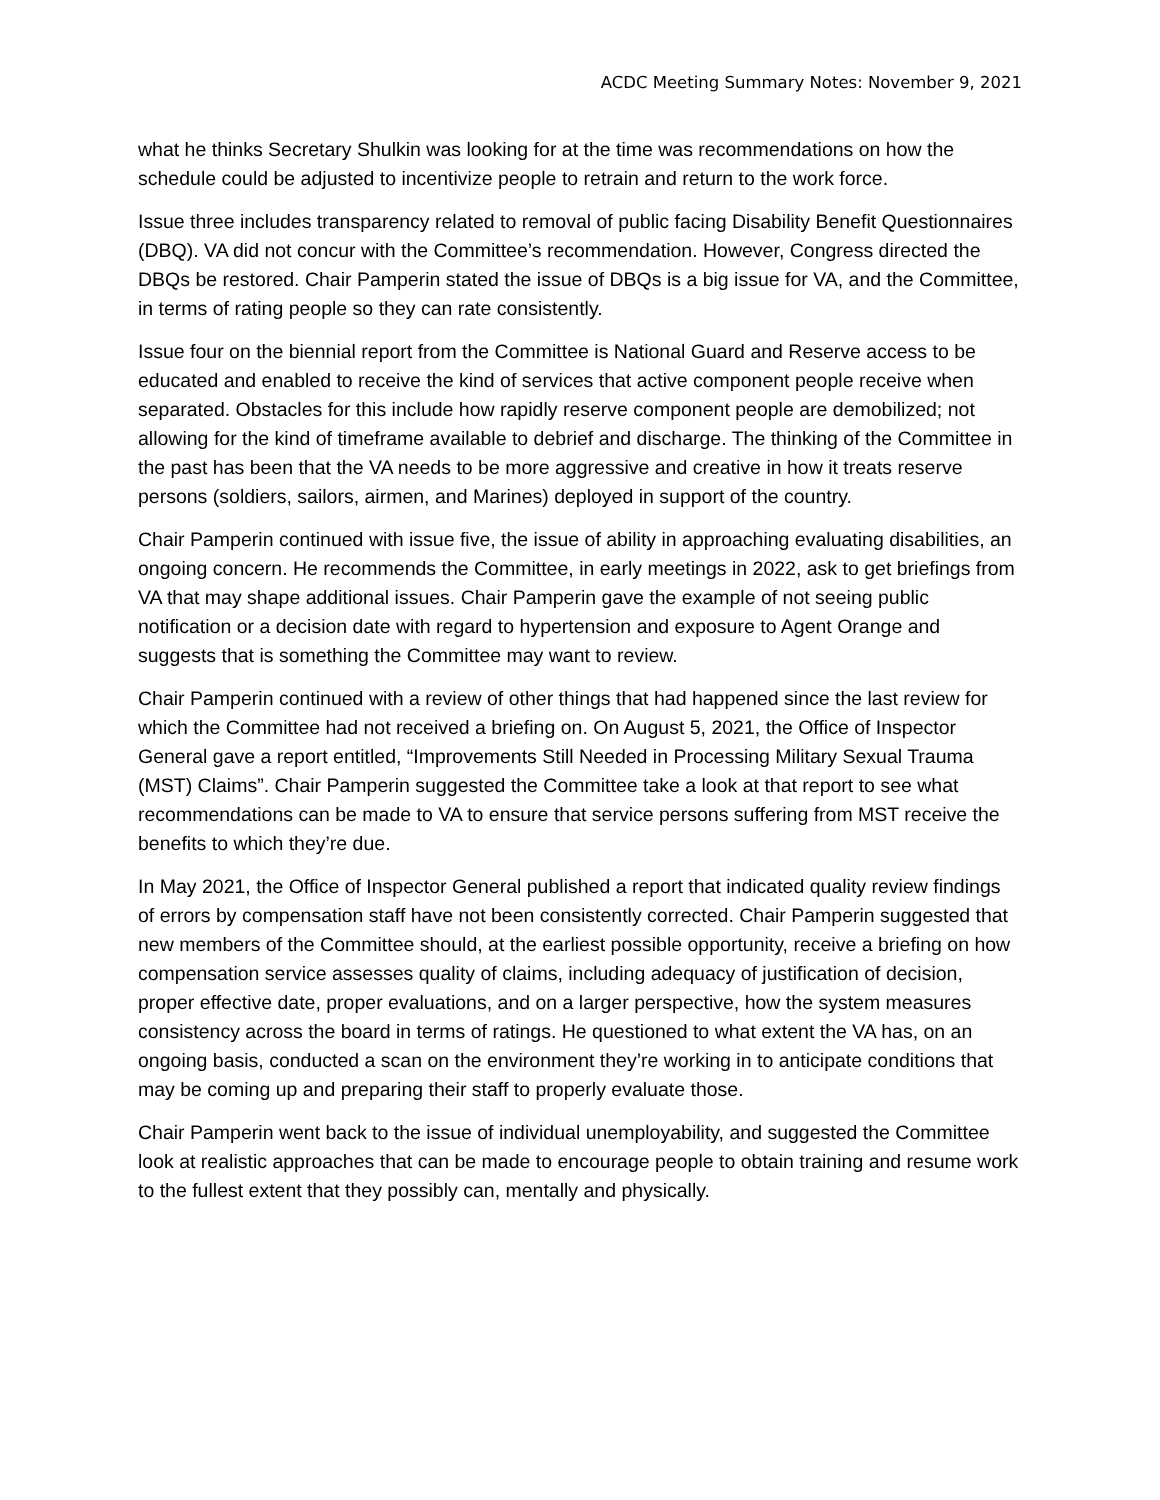ACDC Meeting Summary Notes: November 9, 2021
what he thinks Secretary Shulkin was looking for at the time was recommendations on how the schedule could be adjusted to incentivize people to retrain and return to the work force.
Issue three includes transparency related to removal of public facing Disability Benefit Questionnaires (DBQ). VA did not concur with the Committee’s recommendation. However, Congress directed the DBQs be restored. Chair Pamperin stated the issue of DBQs is a big issue for VA, and the Committee, in terms of rating people so they can rate consistently.
Issue four on the biennial report from the Committee is National Guard and Reserve access to be educated and enabled to receive the kind of services that active component people receive when separated. Obstacles for this include how rapidly reserve component people are demobilized; not allowing for the kind of timeframe available to debrief and discharge. The thinking of the Committee in the past has been that the VA needs to be more aggressive and creative in how it treats reserve persons (soldiers, sailors, airmen, and Marines) deployed in support of the country.
Chair Pamperin continued with issue five, the issue of ability in approaching evaluating disabilities, an ongoing concern. He recommends the Committee, in early meetings in 2022, ask to get briefings from VA that may shape additional issues. Chair Pamperin gave the example of not seeing public notification or a decision date with regard to hypertension and exposure to Agent Orange and suggests that is something the Committee may want to review.
Chair Pamperin continued with a review of other things that had happened since the last review for which the Committee had not received a briefing on. On August 5, 2021, the Office of Inspector General gave a report entitled, “Improvements Still Needed in Processing Military Sexual Trauma (MST) Claims”. Chair Pamperin suggested the Committee take a look at that report to see what recommendations can be made to VA to ensure that service persons suffering from MST receive the benefits to which they’re due.
In May 2021, the Office of Inspector General published a report that indicated quality review findings of errors by compensation staff have not been consistently corrected. Chair Pamperin suggested that new members of the Committee should, at the earliest possible opportunity, receive a briefing on how compensation service assesses quality of claims, including adequacy of justification of decision, proper effective date, proper evaluations, and on a larger perspective, how the system measures consistency across the board in terms of ratings. He questioned to what extent the VA has, on an ongoing basis, conducted a scan on the environment they’re working in to anticipate conditions that may be coming up and preparing their staff to properly evaluate those.
Chair Pamperin went back to the issue of individual unemployability, and suggested the Committee look at realistic approaches that can be made to encourage people to obtain training and resume work to the fullest extent that they possibly can, mentally and physically.